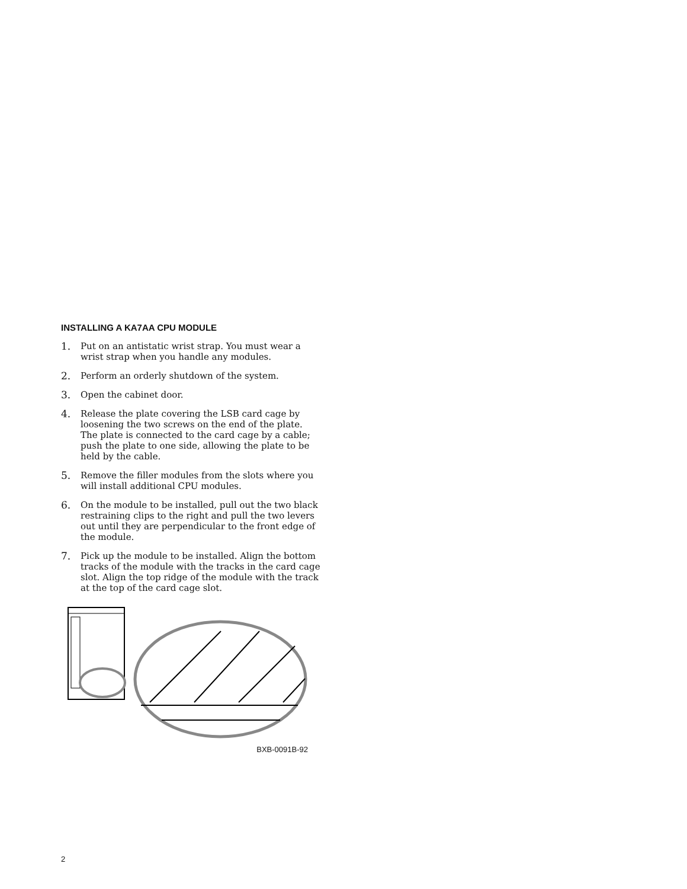INSTALLING A KA7AA CPU MODULE
1. Put on an antistatic wrist strap. You must wear a wrist strap when you handle any modules.
2. Perform an orderly shutdown of the system.
3. Open the cabinet door.
4. Release the plate covering the LSB card cage by loosening the two screws on the end of the plate. The plate is connected to the card cage by a cable; push the plate to one side, allowing the plate to be held by the cable.
5. Remove the filler modules from the slots where you will install additional CPU modules.
6. On the module to be installed, pull out the two black restraining clips to the right and pull the two levers out until they are perpendicular to the front edge of the module.
7. Pick up the module to be installed. Align the bottom tracks of the module with the tracks in the card cage slot. Align the top ridge of the module with the track at the top of the card cage slot.
BXB-0091B-92
2